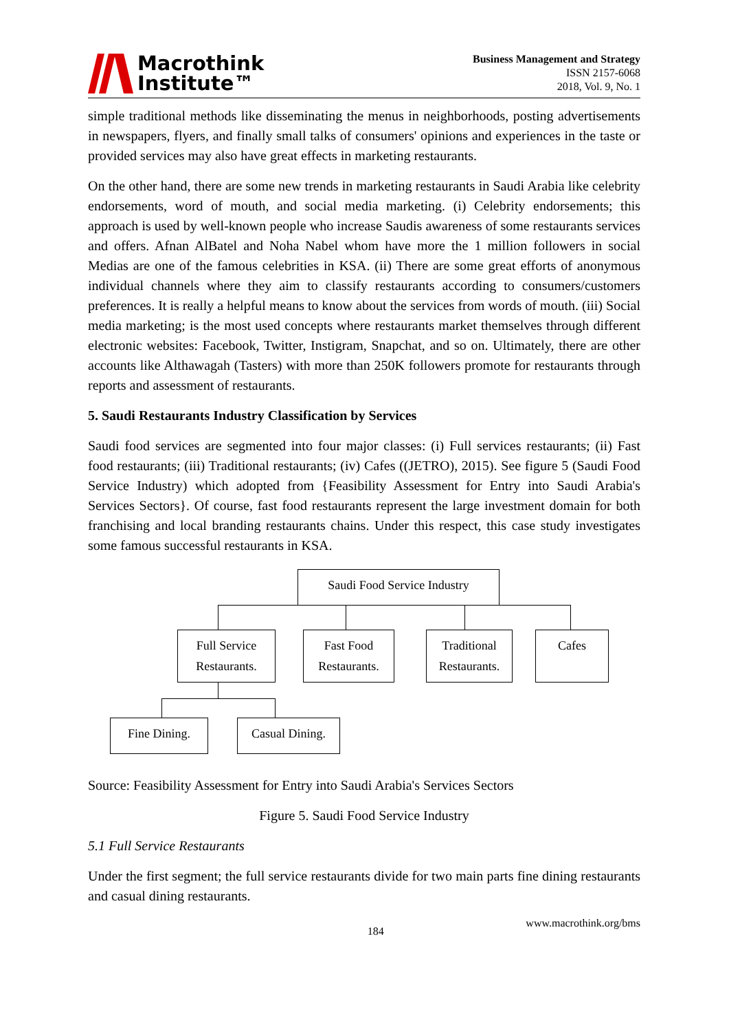Macrothink
Institute™
Business Management and Strategy
ISSN 2157-6068
2018, Vol. 9, No. 1
simple traditional methods like disseminating the menus in neighborhoods, posting advertisements in newspapers, flyers, and finally small talks of consumers' opinions and experiences in the taste or provided services may also have great effects in marketing restaurants.
On the other hand, there are some new trends in marketing restaurants in Saudi Arabia like celebrity endorsements, word of mouth, and social media marketing. (i) Celebrity endorsements; this approach is used by well-known people who increase Saudis awareness of some restaurants services and offers. Afnan AlBatel and Noha Nabel whom have more the 1 million followers in social Medias are one of the famous celebrities in KSA. (ii) There are some great efforts of anonymous individual channels where they aim to classify restaurants according to consumers/customers preferences. It is really a helpful means to know about the services from words of mouth. (iii) Social media marketing; is the most used concepts where restaurants market themselves through different electronic websites: Facebook, Twitter, Instigram, Snapchat, and so on. Ultimately, there are other accounts like Althawagah (Tasters) with more than 250K followers promote for restaurants through reports and assessment of restaurants.
5. Saudi Restaurants Industry Classification by Services
Saudi food services are segmented into four major classes: (i) Full services restaurants; (ii) Fast food restaurants; (iii) Traditional restaurants; (iv) Cafes ((JETRO), 2015). See figure 5 (Saudi Food Service Industry) which adopted from {Feasibility Assessment for Entry into Saudi Arabia's Services Sectors}. Of course, fast food restaurants represent the large investment domain for both franchising and local branding restaurants chains. Under this respect, this case study investigates some famous successful restaurants in KSA.
Saudi Food Service Industry
Full Service
Restaurants.
Fast Food
Restaurants.
Traditional
Restaurants.
Cafes
Fine Dining.
Casual Dining.
Source: Feasibility Assessment for Entry into Saudi Arabia's Services Sectors
Figure 5. Saudi Food Service Industry
5.1 Full Service Restaurants
Under the first segment; the full service restaurants divide for two main parts fine dining restaurants and casual dining restaurants.
184 www.macrothink.org/bms